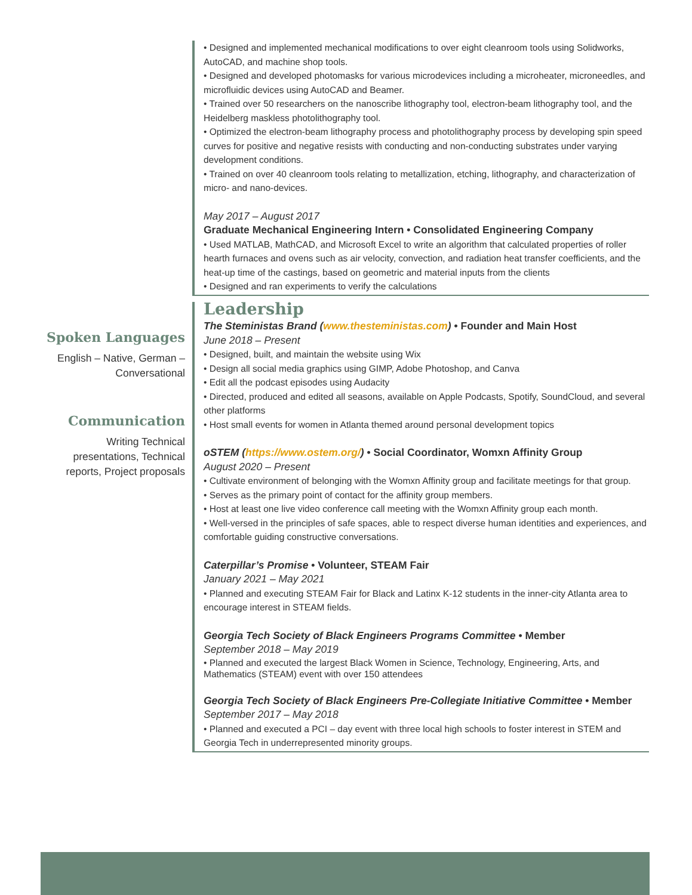Spoken Languages
English – Native, German – Conversational
Communication
Writing Technical presentations, Technical reports, Project proposals
• Designed and implemented mechanical modifications to over eight cleanroom tools using Solidworks, AutoCAD, and machine shop tools.
• Designed and developed photomasks for various microdevices including a microheater, microneedles, and microfluidic devices using AutoCAD and Beamer.
• Trained over 50 researchers on the nanoscribe lithography tool, electron-beam lithography tool, and the Heidelberg maskless photolithography tool.
• Optimized the electron-beam lithography process and photolithography process by developing spin speed curves for positive and negative resists with conducting and non-conducting substrates under varying development conditions.
• Trained on over 40 cleanroom tools relating to metallization, etching, lithography, and characterization of micro- and nano-devices.
May 2017 – August 2017
Graduate Mechanical Engineering Intern • Consolidated Engineering Company
• Used MATLAB, MathCAD, and Microsoft Excel to write an algorithm that calculated properties of roller hearth furnaces and ovens such as air velocity, convection, and radiation heat transfer coefficients, and the heat-up time of the castings, based on geometric and material inputs from the clients
• Designed and ran experiments to verify the calculations
Leadership
The Steministas Brand (www.thesteministas.com) • Founder and Main Host
June 2018 – Present
• Designed, built, and maintain the website using Wix
• Design all social media graphics using GIMP, Adobe Photoshop, and Canva
• Edit all the podcast episodes using Audacity
• Directed, produced and edited all seasons, available on Apple Podcasts, Spotify, SoundCloud, and several other platforms
• Host small events for women in Atlanta themed around personal development topics
oSTEM (https://www.ostem.org/) • Social Coordinator, Womxn Affinity Group
August 2020 – Present
• Cultivate environment of belonging with the Womxn Affinity group and facilitate meetings for that group.
• Serves as the primary point of contact for the affinity group members.
• Host at least one live video conference call meeting with the Womxn Affinity group each month.
• Well-versed in the principles of safe spaces, able to respect diverse human identities and experiences, and comfortable guiding constructive conversations.
Caterpillar’s Promise • Volunteer, STEAM Fair
January 2021 – May 2021
• Planned and executing STEAM Fair for Black and Latinx K-12 students in the inner-city Atlanta area to encourage interest in STEAM fields.
Georgia Tech Society of Black Engineers Programs Committee • Member
September 2018 – May 2019
• Planned and executed the largest Black Women in Science, Technology, Engineering, Arts, and Mathematics (STEAM) event with over 150 attendees
Georgia Tech Society of Black Engineers Pre-Collegiate Initiative Committee • Member
September 2017 – May 2018
• Planned and executed a PCI – day event with three local high schools to foster interest in STEM and Georgia Tech in underrepresented minority groups.